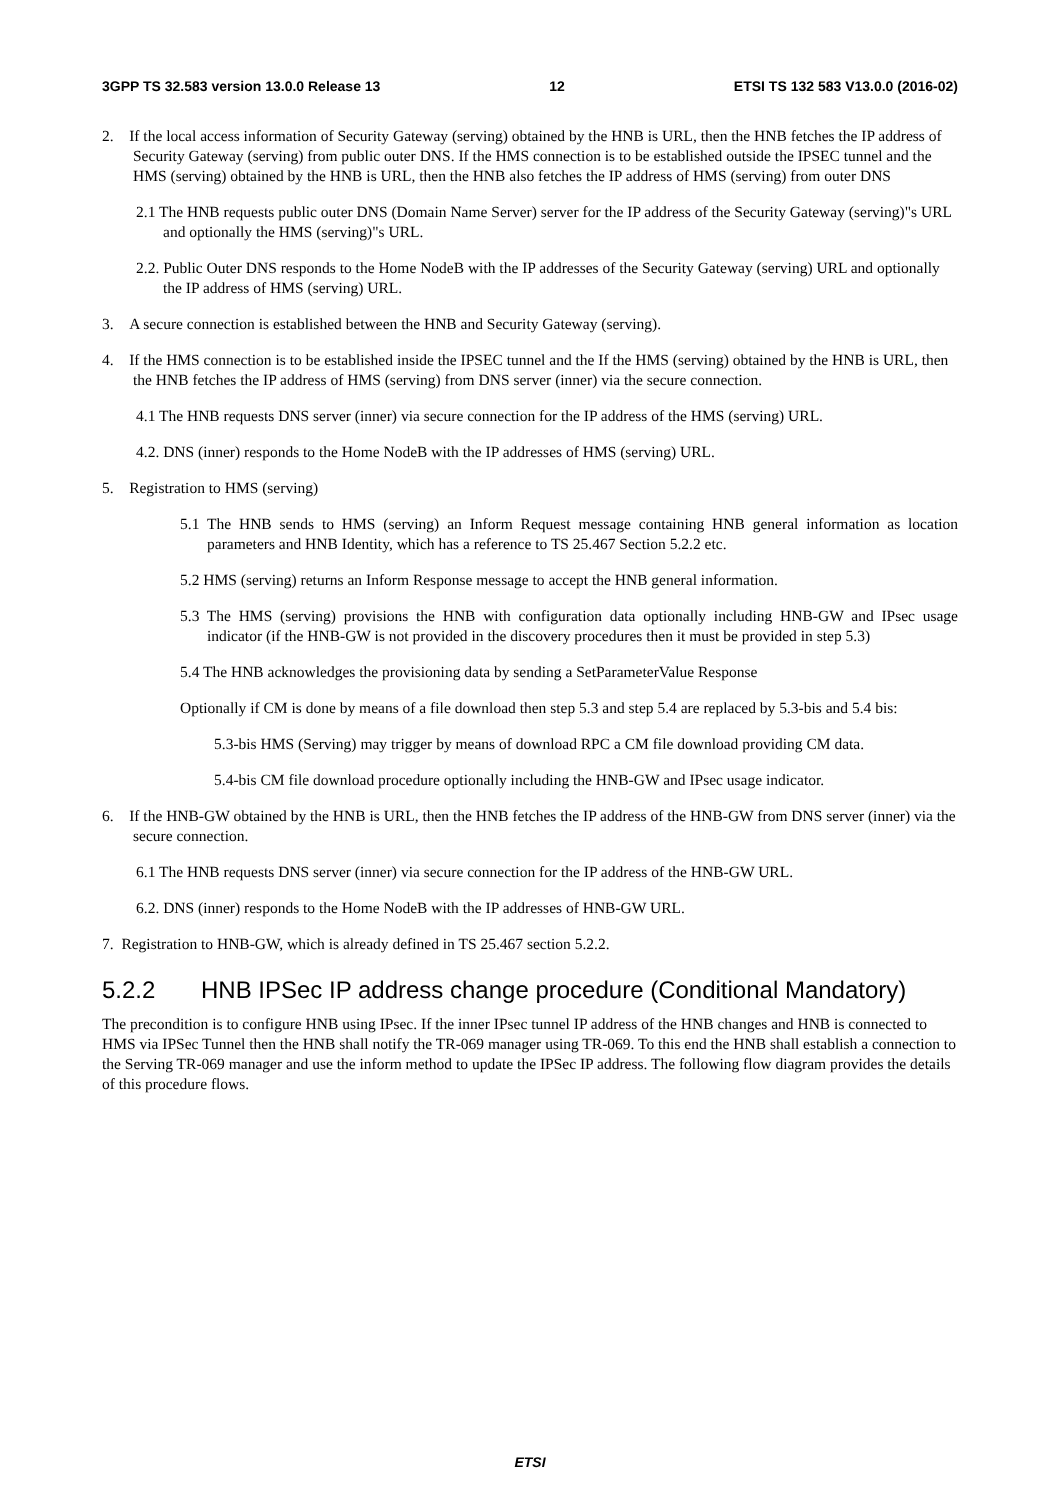3GPP TS 32.583 version 13.0.0 Release 13 12 ETSI TS 132 583 V13.0.0 (2016-02)
2. If the local access information of Security Gateway (serving) obtained by the HNB is URL, then the HNB fetches the IP address of Security Gateway (serving) from public outer DNS. If the HMS connection is to be established outside the IPSEC tunnel and the HMS (serving) obtained by the HNB is URL, then the HNB also fetches the IP address of HMS (serving) from outer DNS
2.1 The HNB requests public outer DNS (Domain Name Server) server for the IP address of the Security Gateway (serving)"s URL and optionally the HMS (serving)"s URL.
2.2. Public Outer DNS responds to the Home NodeB with the IP addresses of the Security Gateway (serving) URL and optionally the IP address of HMS (serving) URL.
3. A secure connection is established between the HNB and Security Gateway (serving).
4. If the HMS connection is to be established inside the IPSEC tunnel and the If the HMS (serving) obtained by the HNB is URL, then the HNB fetches the IP address of HMS (serving) from DNS server (inner) via the secure connection.
4.1 The HNB requests DNS server (inner) via secure connection for the IP address of the HMS (serving) URL.
4.2. DNS (inner) responds to the Home NodeB with the IP addresses of HMS (serving) URL.
5. Registration to HMS (serving)
5.1 The HNB sends to HMS (serving) an Inform Request message containing HNB general information as location parameters and HNB Identity, which has a reference to TS 25.467 Section 5.2.2 etc.
5.2 HMS (serving) returns an Inform Response message to accept the HNB general information.
5.3 The HMS (serving) provisions the HNB with configuration data optionally including HNB-GW and IPsec usage indicator (if the HNB-GW is not provided in the discovery procedures then it must be provided in step 5.3)
5.4 The HNB acknowledges the provisioning data by sending a SetParameterValue Response
Optionally if CM is done by means of a file download then step 5.3 and step 5.4 are replaced by 5.3-bis and 5.4 bis:
5.3-bis HMS (Serving) may trigger by means of download RPC a CM file download providing CM data.
5.4-bis CM file download procedure optionally including the HNB-GW and IPsec usage indicator.
6. If the HNB-GW obtained by the HNB is URL, then the HNB fetches the IP address of the HNB-GW from DNS server (inner) via the secure connection.
6.1 The HNB requests DNS server (inner) via secure connection for the IP address of the HNB-GW URL.
6.2. DNS (inner) responds to the Home NodeB with the IP addresses of HNB-GW URL.
7. Registration to HNB-GW, which is already defined in TS 25.467 section 5.2.2.
5.2.2 HNB IPSec IP address change procedure (Conditional Mandatory)
The precondition is to configure HNB using IPsec. If the inner IPsec tunnel IP address of the HNB changes and HNB is connected to HMS via IPSec Tunnel then the HNB shall notify the TR-069 manager using TR-069. To this end the HNB shall establish a connection to the Serving TR-069 manager and use the inform method to update the IPSec IP address. The following flow diagram provides the details of this procedure flows.
ETSI